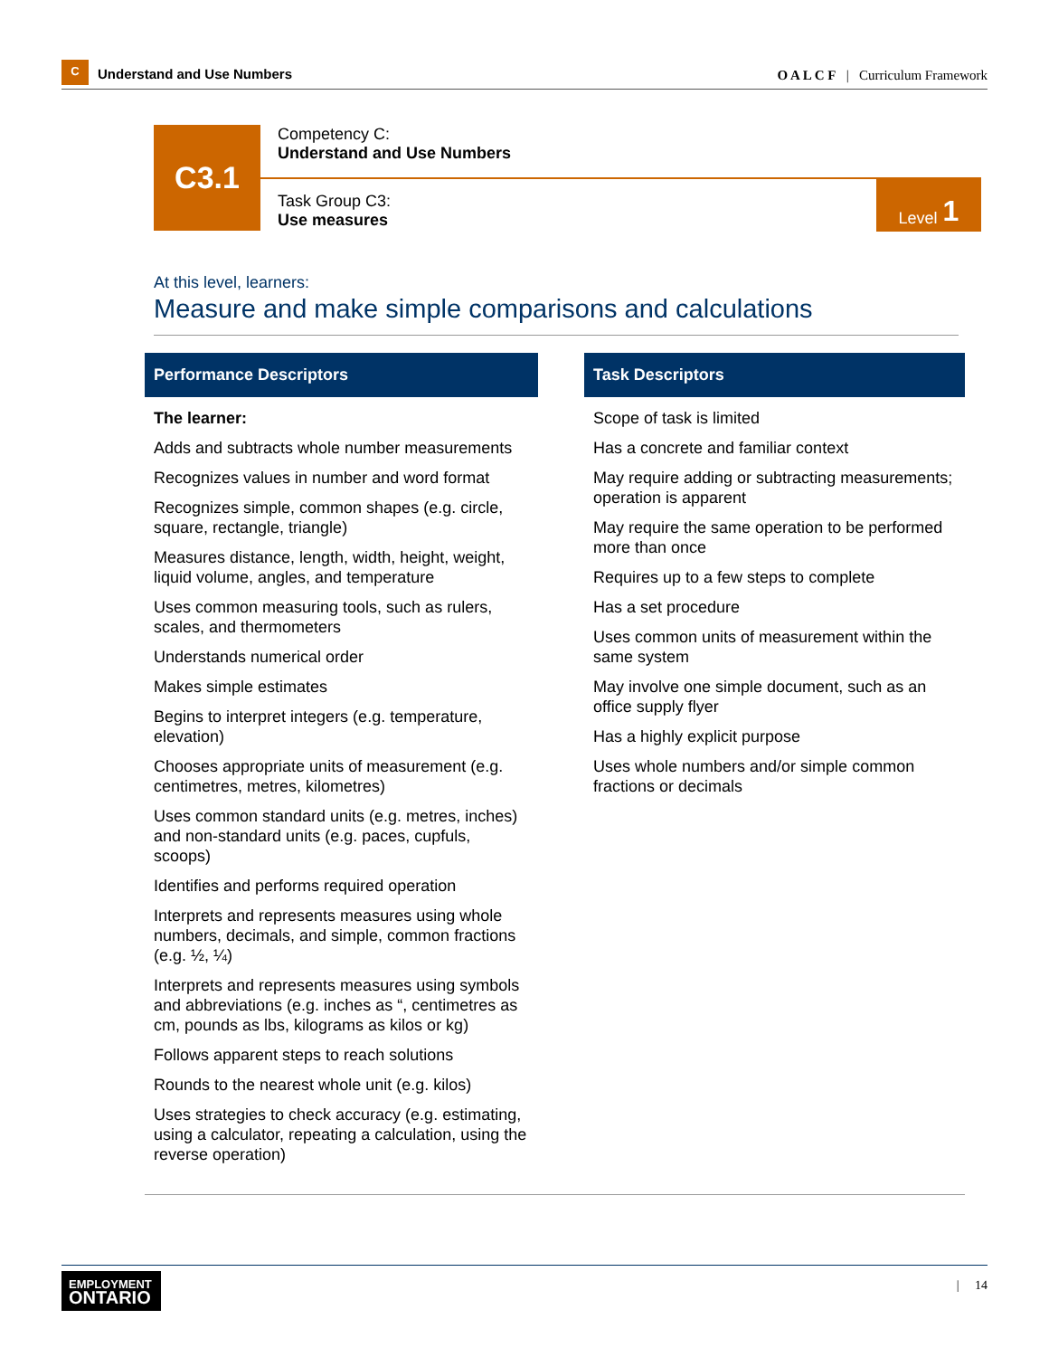C
Understand and Use Numbers
O A L C F | Curriculum Framework
C3.1
Competency C:
Understand and Use Numbers
Task Group C3:
Use measures Level 1
At this level, learners:
Measure and make simple comparisons and calculations
Performance Descriptors
The learner:
Adds and subtracts whole number measurements
Recognizes values in number and word format
Recognizes simple, common shapes (e.g. circle, square, rectangle, triangle)
Measures distance, length, width, height, weight, liquid volume, angles, and temperature
Uses common measuring tools, such as rulers, scales, and thermometers
Understands numerical order
Makes simple estimates
Begins to interpret integers (e.g. temperature, elevation)
Chooses appropriate units of measurement (e.g. centimetres, metres, kilometres)
Uses common standard units (e.g. metres, inches) and non-standard units (e.g. paces, cupfuls, scoops)
Identifies and performs required operation
Interprets and represents measures using whole numbers, decimals, and simple, common fractions (e.g. ½, ¼)
Interprets and represents measures using symbols and abbreviations (e.g. inches as “, centimetres as cm, pounds as lbs, kilograms as kilos or kg)
Follows apparent steps to reach solutions
Rounds to the nearest whole unit (e.g. kilos)
Uses strategies to check accuracy (e.g. estimating, using a calculator, repeating a calculation, using the reverse operation)
Task Descriptors
Scope of task is limited
Has a concrete and familiar context
May require adding or subtracting measurements; operation is apparent
May require the same operation to be performed more than once
Requires up to a few steps to complete
Has a set procedure
Uses common units of measurement within the same system
May involve one simple document, such as an office supply flyer
Has a highly explicit purpose
Uses whole numbers and/or simple common fractions or decimals
EMPLOYMENT
ONTARIO
| 14